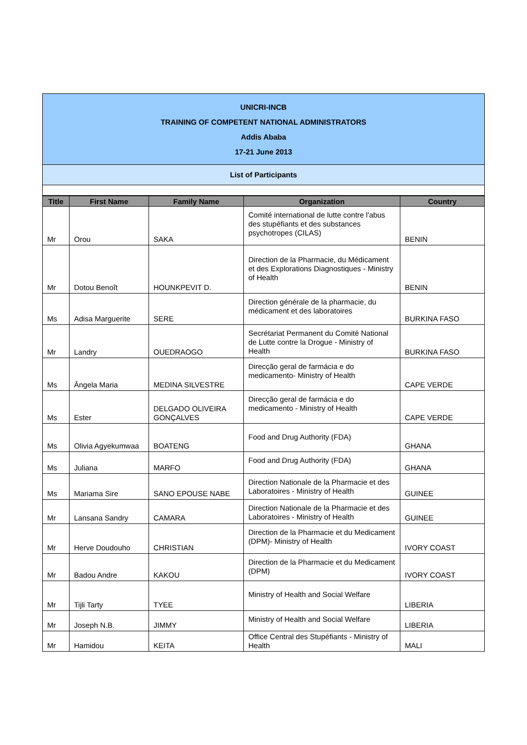UNICRI-INCB
TRAINING OF COMPETENT NATIONAL ADMINISTRATORS
Addis Ababa
17-21 June 2013
List of Participants
| Title | First Name | Family Name | Organization | Country |
| --- | --- | --- | --- | --- |
| Mr | Orou | SAKA | Comité international de lutte contre l'abus des stupéfiants et des substances psychotropes (CILAS) | BENIN |
| Mr | Dotou Benoît | HOUNKPEVIT D. | Direction de la Pharmacie, du Médicament et des Explorations Diagnostiques - Ministry of Health | BENIN |
| Ms | Adisa Marguerite | SERE | Direction générale de la pharmacie, du médicament et des laboratoires | BURKINA FASO |
| Mr | Landry | OUEDRAOGO | Secrétariat Permanent du Comité National de Lutte contre la Drogue - Ministry of Health | BURKINA FASO |
| Ms | Ângela Maria | MEDINA SILVESTRE | Direcção geral de farmácia e do medicamento- Ministry of Health | CAPE VERDE |
| Ms | Ester | DELGADO OLIVEIRA GONÇALVES | Direcção geral de farmácia e do medicamento - Ministry of Health | CAPE VERDE |
| Ms | Olivia Agyekumwaa | BOATENG | Food and Drug Authority (FDA) | GHANA |
| Ms | Juliana | MARFO | Food and Drug Authority (FDA) | GHANA |
| Ms | Mariama Sire | SANO EPOUSE NABE | Direction Nationale de la Pharmacie et des Laboratoires - Ministry of Health | GUINEE |
| Mr | Lansana Sandry | CAMARA | Direction Nationale de la Pharmacie et des Laboratoires - Ministry of Health | GUINEE |
| Mr | Herve Doudouho | CHRISTIAN | Direction de la Pharmacie et du Medicament (DPM)- Ministry of Health | IVORY COAST |
| Mr | Badou Andre | KAKOU | Direction de la Pharmacie et du Medicament (DPM) | IVORY COAST |
| Mr | Tijli Tarty | TYEE | Ministry of Health and Social Welfare | LIBERIA |
| Mr | Joseph N.B. | JIMMY | Ministry of Health and Social Welfare | LIBERIA |
| Mr | Hamidou | KEITA | Office Central des Stupéfiants - Ministry of Health | MALI |